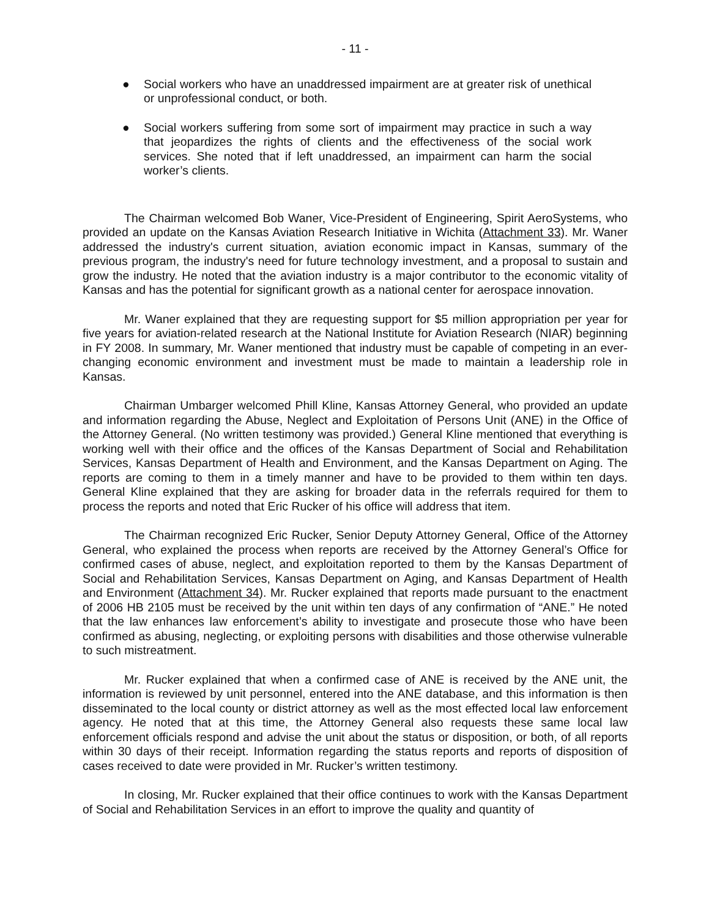- 11 -
● Social workers who have an unaddressed impairment are at greater risk of unethical or unprofessional conduct, or both.
● Social workers suffering from some sort of impairment may practice in such a way that jeopardizes the rights of clients and the effectiveness of the social work services. She noted that if left unaddressed, an impairment can harm the social worker’s clients.
The Chairman welcomed Bob Waner, Vice-President of Engineering, Spirit AeroSystems, who provided an update on the Kansas Aviation Research Initiative in Wichita (Attachment 33). Mr. Waner addressed the industry's current situation, aviation economic impact in Kansas, summary of the previous program, the industry's need for future technology investment, and a proposal to sustain and grow the industry. He noted that the aviation industry is a major contributor to the economic vitality of Kansas and has the potential for significant growth as a national center for aerospace innovation.
Mr. Waner explained that they are requesting support for $5 million appropriation per year for five years for aviation-related research at the National Institute for Aviation Research (NIAR) beginning in FY 2008. In summary, Mr. Waner mentioned that industry must be capable of competing in an ever-changing economic environment and investment must be made to maintain a leadership role in Kansas.
Chairman Umbarger welcomed Phill Kline, Kansas Attorney General, who provided an update and information regarding the Abuse, Neglect and Exploitation of Persons Unit (ANE) in the Office of the Attorney General. (No written testimony was provided.) General Kline mentioned that everything is working well with their office and the offices of the Kansas Department of Social and Rehabilitation Services, Kansas Department of Health and Environment, and the Kansas Department on Aging. The reports are coming to them in a timely manner and have to be provided to them within ten days. General Kline explained that they are asking for broader data in the referrals required for them to process the reports and noted that Eric Rucker of his office will address that item.
The Chairman recognized Eric Rucker, Senior Deputy Attorney General, Office of the Attorney General, who explained the process when reports are received by the Attorney General’s Office for confirmed cases of abuse, neglect, and exploitation reported to them by the Kansas Department of Social and Rehabilitation Services, Kansas Department on Aging, and Kansas Department of Health and Environment (Attachment 34). Mr. Rucker explained that reports made pursuant to the enactment of 2006 HB 2105 must be received by the unit within ten days of any confirmation of “ANE.” He noted that the law enhances law enforcement’s ability to investigate and prosecute those who have been confirmed as abusing, neglecting, or exploiting persons with disabilities and those otherwise vulnerable to such mistreatment.
Mr. Rucker explained that when a confirmed case of ANE is received by the ANE unit, the information is reviewed by unit personnel, entered into the ANE database, and this information is then disseminated to the local county or district attorney as well as the most effected local law enforcement agency. He noted that at this time, the Attorney General also requests these same local law enforcement officials respond and advise the unit about the status or disposition, or both, of all reports within 30 days of their receipt. Information regarding the status reports and reports of disposition of cases received to date were provided in Mr. Rucker’s written testimony.
In closing, Mr. Rucker explained that their office continues to work with the Kansas Department of Social and Rehabilitation Services in an effort to improve the quality and quantity of